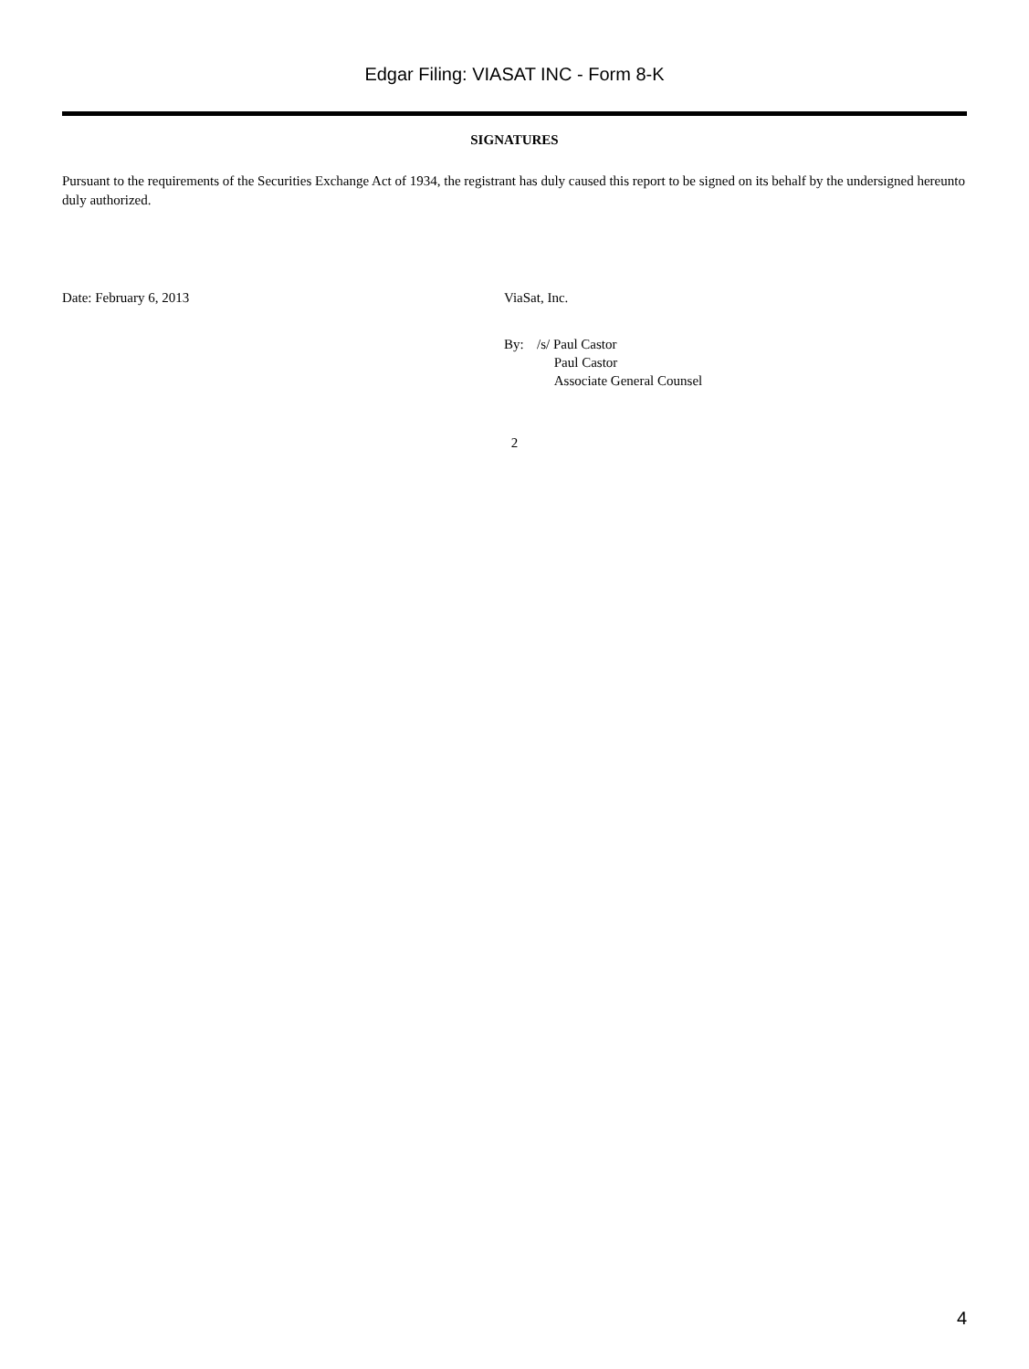Edgar Filing: VIASAT INC - Form 8-K
SIGNATURES
Pursuant to the requirements of the Securities Exchange Act of 1934, the registrant has duly caused this report to be signed on its behalf by the undersigned hereunto duly authorized.
Date: February 6, 2013 ViaSat, Inc.
By: /s/ Paul Castor
Paul Castor
Associate General Counsel
2
4